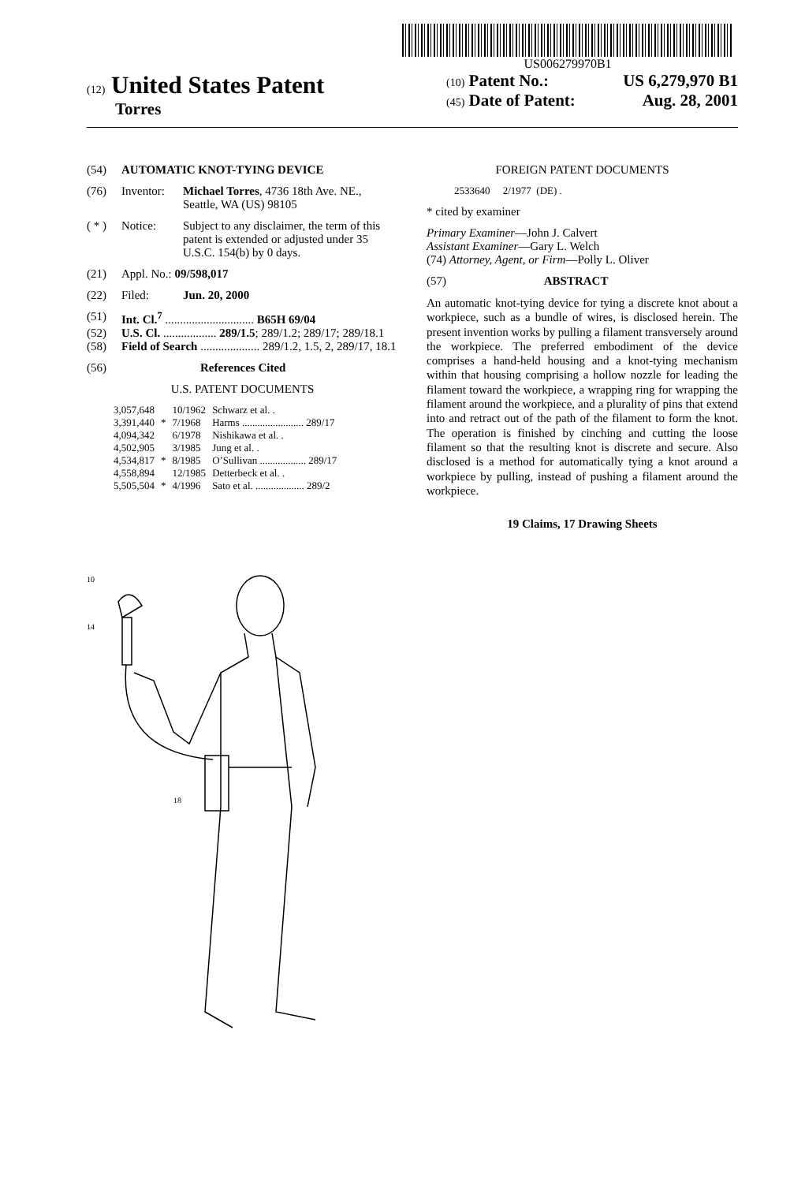US006279970B1
(12) United States Patent
Torres
(10) Patent No.: US 6,279,970 B1
(45) Date of Patent: Aug. 28, 2001
(54) AUTOMATIC KNOT-TYING DEVICE
(76) Inventor: Michael Torres, 4736 18th Ave. NE., Seattle, WA (US) 98105
( * ) Notice: Subject to any disclaimer, the term of this patent is extended or adjusted under 35 U.S.C. 154(b) by 0 days.
(21) Appl. No.: 09/598,017
(22) Filed: Jun. 20, 2000
(51) Int. Cl.<sup>7</sup> .............................. B65H 69/04
(52) U.S. Cl. .................. 289/1.5; 289/1.2; 289/17; 289/18.1
(58) Field of Search .................... 289/1.2, 1.5, 2, 289/17, 18.1
(56) References Cited
U.S. PATENT DOCUMENTS
| 3,057,648 | | 10/1962 | Schwarz et al. . |
| 3,391,440 | * | 7/1968 | Harms ........................ 289/17 |
| 4,094,342 | | 6/1978 | Nishikawa et al. . |
| 4,502,905 | | 3/1985 | Jung et al. . |
| 4,534,817 | * | 8/1985 | O’Sullivan .................. 289/17 |
| 4,558,894 | | 12/1985 | Detterbeck et al. . |
| 5,505,504 | * | 4/1996 | Sato et al. ................... 289/2 |
FOREIGN PATENT DOCUMENTS
2533640 2/1977 (DE) .
* cited by examiner
Primary Examiner—John J. Calvert
Assistant Examiner—Gary L. Welch
(74) Attorney, Agent, or Firm—Polly L. Oliver
(57) ABSTRACT
An automatic knot-tying device for tying a discrete knot about a workpiece, such as a bundle of wires, is disclosed herein. The present invention works by pulling a filament transversely around the workpiece. The preferred embodiment of the device comprises a hand-held housing and a knot-tying mechanism within that housing comprising a hollow nozzle for leading the filament toward the workpiece, a wrapping ring for wrapping the filament around the workpiece, and a plurality of pins that extend into and retract out of the path of the filament to form the knot. The operation is finished by cinching and cutting the loose filament so that the resulting knot is discrete and secure. Also disclosed is a method for automatically tying a knot around a workpiece by pulling, instead of pushing a filament around the workpiece.
19 Claims, 17 Drawing Sheets
10
14
18